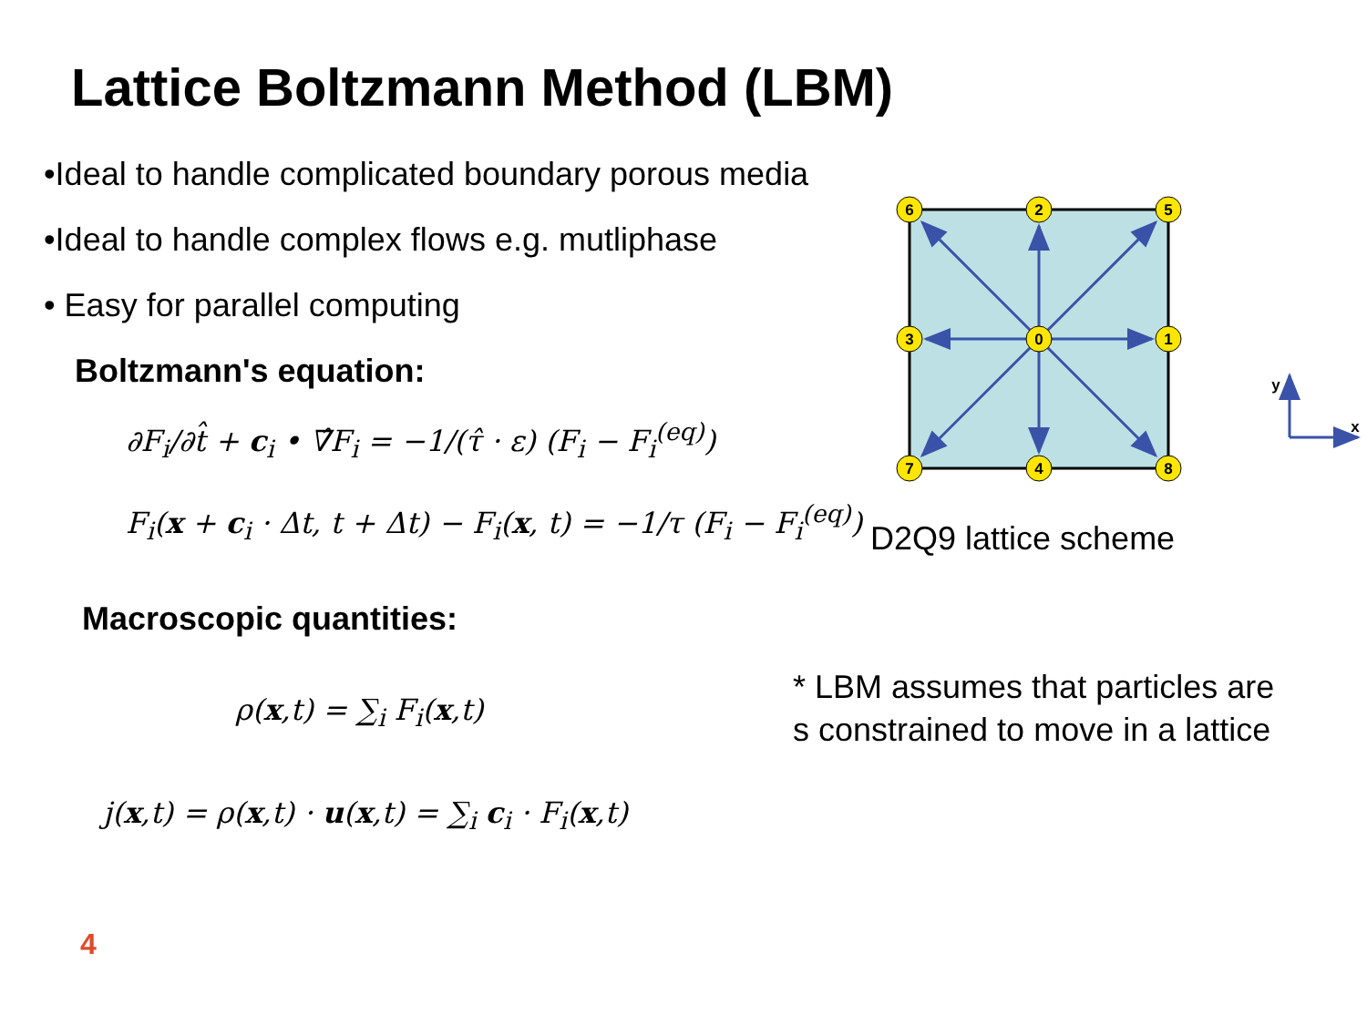Lattice Boltzmann Method (LBM)
•Ideal to handle complicated boundary porous media
•Ideal to handle complex flows e.g. mutliphase
• Easy for parallel computing
Boltzmann's equation:
∂F<sub>i</sub>/∂t̂ + c<sub>i</sub> • ∇̂F<sub>i</sub> = −1/(τ̂ · ε) (F<sub>i</sub> − F<sub>i</sub><sup>(eq)</sup>)
F<sub>i</sub>(x + c<sub>i</sub> · Δt, t + Δt) − F<sub>i</sub>(x, t) = −1/τ (F<sub>i</sub> − F<sub>i</sub><sup>(eq)</sup>)
Macroscopic quantities:
ρ(x,t) = ∑<sub>i</sub> F<sub>i</sub>(x,t)
j(x,t) = ρ(x,t) · u(x,t) = ∑<sub>i</sub> c<sub>i</sub> · F<sub>i</sub>(x,t)
6
2
5
3
0
1
7
4
8
y
x
D2Q9 lattice scheme
* LBM assumes that particles are s constrained to move in a lattice
4